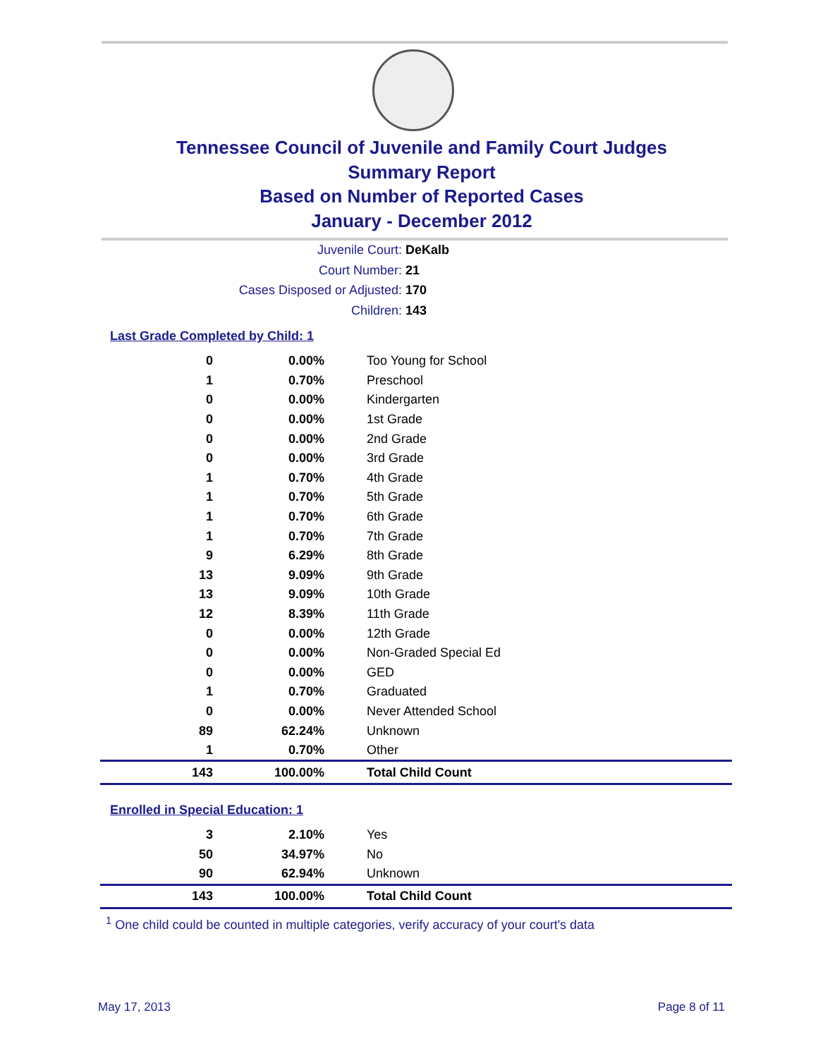Tennessee Council of Juvenile and Family Court Judges
Summary Report
Based on Number of Reported Cases
January - December 2012
Juvenile Court: DeKalb
Court Number: 21
Cases Disposed or Adjusted: 170
Children: 143
Last Grade Completed by Child: 1
| 0 | 0.00% | Too Young for School |
| 1 | 0.70% | Preschool |
| 0 | 0.00% | Kindergarten |
| 0 | 0.00% | 1st Grade |
| 0 | 0.00% | 2nd Grade |
| 0 | 0.00% | 3rd Grade |
| 1 | 0.70% | 4th Grade |
| 1 | 0.70% | 5th Grade |
| 1 | 0.70% | 6th Grade |
| 1 | 0.70% | 7th Grade |
| 9 | 6.29% | 8th Grade |
| 13 | 9.09% | 9th Grade |
| 13 | 9.09% | 10th Grade |
| 12 | 8.39% | 11th Grade |
| 0 | 0.00% | 12th Grade |
| 0 | 0.00% | Non-Graded Special Ed |
| 0 | 0.00% | GED |
| 1 | 0.70% | Graduated |
| 0 | 0.00% | Never Attended School |
| 89 | 62.24% | Unknown |
| 1 | 0.70% | Other |
| 143 | 100.00% | Total Child Count |
Enrolled in Special Education: 1
| 3 | 2.10% | Yes |
| 50 | 34.97% | No |
| 90 | 62.94% | Unknown |
| 143 | 100.00% | Total Child Count |
<sup>1</sup> One child could be counted in multiple categories, verify accuracy of your court's data
May 17, 2013 Page 8 of 11